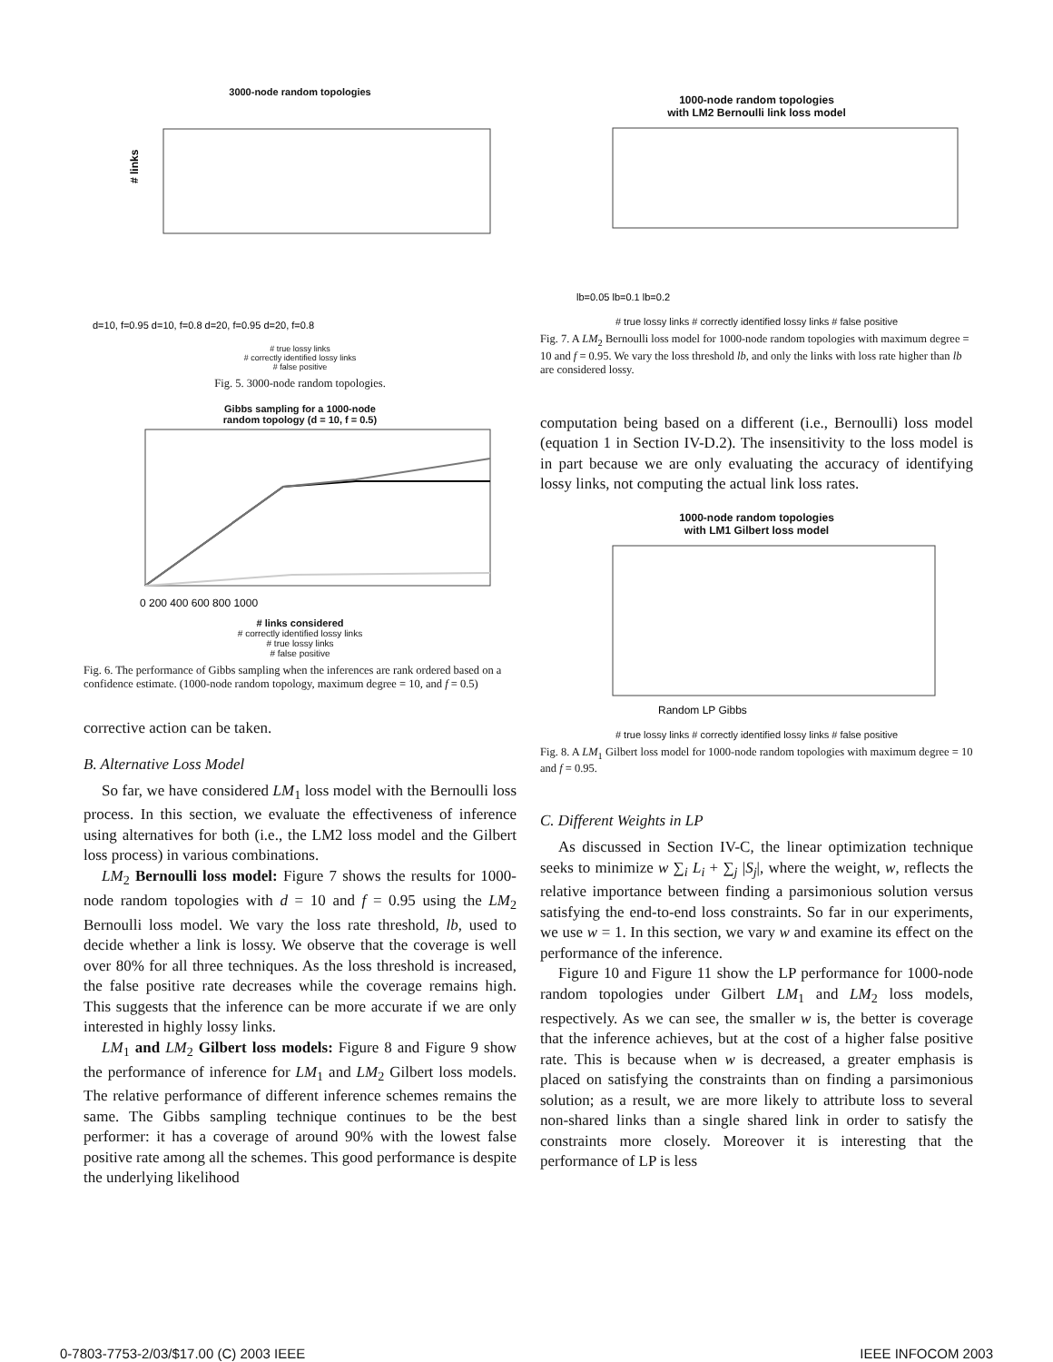3000-node random topologies
# links
d=10, f=0.95 d=10, f=0.8 d=20, f=0.95 d=20, f=0.8
# true lossy links
# correctly identified lossy links
# false positive
Fig. 5. 3000-node random topologies.
Gibbs sampling for a 1000-node
random topology (d = 10, f = 0.5)
0 200 400 600 800 1000
# links considered
# correctly identified lossy links
# true lossy links
# false positive
Fig. 6. The performance of Gibbs sampling when the inferences are rank ordered based on a confidence estimate. (1000-node random topology, maximum degree = 10, and f = 0.5)
corrective action can be taken.
B. Alternative Loss Model
So far, we have considered LM<sub>1</sub> loss model with the Bernoulli loss process. In this section, we evaluate the effectiveness of inference using alternatives for both (i.e., the LM2 loss model and the Gilbert loss process) in various combinations.
LM<sub>2</sub> Bernoulli loss model: Figure 7 shows the results for 1000-node random topologies with d = 10 and f = 0.95 using the LM<sub>2</sub> Bernoulli loss model. We vary the loss rate threshold, lb, used to decide whether a link is lossy. We observe that the coverage is well over 80% for all three techniques. As the loss threshold is increased, the false positive rate decreases while the coverage remains high. This suggests that the inference can be more accurate if we are only interested in highly lossy links.
LM<sub>1</sub> and LM<sub>2</sub> Gilbert loss models: Figure 8 and Figure 9 show the performance of inference for LM<sub>1</sub> and LM<sub>2</sub> Gilbert loss models. The relative performance of different inference schemes remains the same. The Gibbs sampling technique continues to be the best performer: it has a coverage of around 90% with the lowest false positive rate among all the schemes. This good performance is despite the underlying likelihood
1000-node random topologies
with LM2 Bernoulli link loss model
lb=0.05 lb=0.1 lb=0.2
# true lossy links # correctly identified lossy links # false positive
Fig. 7. A LM<sub>2</sub> Bernoulli loss model for 1000-node random topologies with maximum degree = 10 and f = 0.95. We vary the loss threshold lb, and only the links with loss rate higher than lb are considered lossy.
computation being based on a different (i.e., Bernoulli) loss model (equation 1 in Section IV-D.2). The insensitivity to the loss model is in part because we are only evaluating the accuracy of identifying lossy links, not computing the actual link loss rates.
1000-node random topologies
with LM1 Gilbert loss model
Random LP Gibbs
# true lossy links # correctly identified lossy links # false positive
Fig. 8. A LM<sub>1</sub> Gilbert loss model for 1000-node random topologies with maximum degree = 10 and f = 0.95.
C. Different Weights in LP
As discussed in Section IV-C, the linear optimization technique seeks to minimize w ∑<sub>i</sub> L<sub>i</sub> + ∑<sub>j</sub> |S<sub>j</sub>|, where the weight, w, reflects the relative importance between finding a parsimonious solution versus satisfying the end-to-end loss constraints. So far in our experiments, we use w = 1. In this section, we vary w and examine its effect on the performance of the inference.
Figure 10 and Figure 11 show the LP performance for 1000-node random topologies under Gilbert LM<sub>1</sub> and LM<sub>2</sub> loss models, respectively. As we can see, the smaller w is, the better is coverage that the inference achieves, but at the cost of a higher false positive rate. This is because when w is decreased, a greater emphasis is placed on satisfying the constraints than on finding a parsimonious solution; as a result, we are more likely to attribute loss to several non-shared links than a single shared link in order to satisfy the constraints more closely. Moreover it is interesting that the performance of LP is less
0-7803-7753-2/03/$17.00 (C) 2003 IEEE IEEE INFOCOM 2003